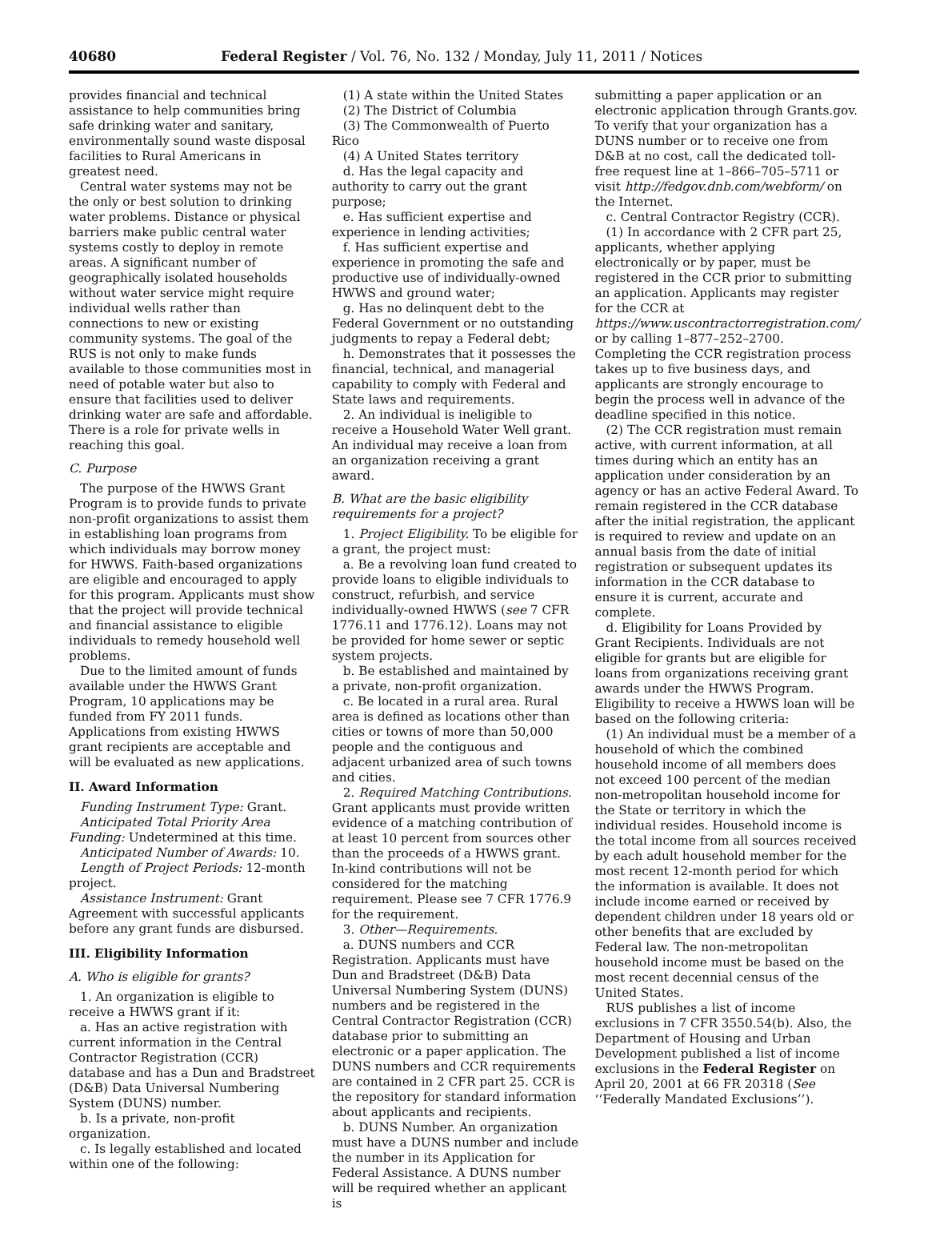40680 Federal Register / Vol. 76, No. 132 / Monday, July 11, 2011 / Notices
provides financial and technical assistance to help communities bring safe drinking water and sanitary, environmentally sound waste disposal facilities to Rural Americans in greatest need.
Central water systems may not be the only or best solution to drinking water problems. Distance or physical barriers make public central water systems costly to deploy in remote areas. A significant number of geographically isolated households without water service might require individual wells rather than connections to new or existing community systems. The goal of the RUS is not only to make funds available to those communities most in need of potable water but also to ensure that facilities used to deliver drinking water are safe and affordable. There is a role for private wells in reaching this goal.
C. Purpose
The purpose of the HWWS Grant Program is to provide funds to private non-profit organizations to assist them in establishing loan programs from which individuals may borrow money for HWWS. Faith-based organizations are eligible and encouraged to apply for this program. Applicants must show that the project will provide technical and financial assistance to eligible individuals to remedy household well problems.
Due to the limited amount of funds available under the HWWS Grant Program, 10 applications may be funded from FY 2011 funds. Applications from existing HWWS grant recipients are acceptable and will be evaluated as new applications.
II. Award Information
Funding Instrument Type: Grant.
Anticipated Total Priority Area Funding: Undetermined at this time.
Anticipated Number of Awards: 10.
Length of Project Periods: 12-month project.
Assistance Instrument: Grant Agreement with successful applicants before any grant funds are disbursed.
III. Eligibility Information
A. Who is eligible for grants?
1. An organization is eligible to receive a HWWS grant if it:
a. Has an active registration with current information in the Central Contractor Registration (CCR) database and has a Dun and Bradstreet (D&B) Data Universal Numbering System (DUNS) number.
b. Is a private, non-profit organization.
c. Is legally established and located within one of the following:
(1) A state within the United States
(2) The District of Columbia
(3) The Commonwealth of Puerto Rico
(4) A United States territory
d. Has the legal capacity and authority to carry out the grant purpose;
e. Has sufficient expertise and experience in lending activities;
f. Has sufficient expertise and experience in promoting the safe and productive use of individually-owned HWWS and ground water;
g. Has no delinquent debt to the Federal Government or no outstanding judgments to repay a Federal debt;
h. Demonstrates that it possesses the financial, technical, and managerial capability to comply with Federal and State laws and requirements.
2. An individual is ineligible to receive a Household Water Well grant. An individual may receive a loan from an organization receiving a grant award.
B. What are the basic eligibility requirements for a project?
1. Project Eligibility. To be eligible for a grant, the project must:
a. Be a revolving loan fund created to provide loans to eligible individuals to construct, refurbish, and service individually-owned HWWS (see 7 CFR 1776.11 and 1776.12). Loans may not be provided for home sewer or septic system projects.
b. Be established and maintained by a private, non-profit organization.
c. Be located in a rural area. Rural area is defined as locations other than cities or towns of more than 50,000 people and the contiguous and adjacent urbanized area of such towns and cities.
2. Required Matching Contributions. Grant applicants must provide written evidence of a matching contribution of at least 10 percent from sources other than the proceeds of a HWWS grant. In-kind contributions will not be considered for the matching requirement. Please see 7 CFR 1776.9 for the requirement.
3. Other—Requirements.
a. DUNS numbers and CCR Registration. Applicants must have Dun and Bradstreet (D&B) Data Universal Numbering System (DUNS) numbers and be registered in the Central Contractor Registration (CCR) database prior to submitting an electronic or a paper application. The DUNS numbers and CCR requirements are contained in 2 CFR part 25. CCR is the repository for standard information about applicants and recipients.
b. DUNS Number. An organization must have a DUNS number and include the number in its Application for Federal Assistance. A DUNS number will be required whether an applicant is
submitting a paper application or an electronic application through Grants.gov. To verify that your organization has a DUNS number or to receive one from D&B at no cost, call the dedicated toll-free request line at 1–866–705–5711 or visit http://fedgov.dnb.com/webform/ on the Internet.
c. Central Contractor Registry (CCR).
(1) In accordance with 2 CFR part 25, applicants, whether applying electronically or by paper, must be registered in the CCR prior to submitting an application. Applicants may register for the CCR at https://www.uscontractorregistration.com/ or by calling 1–877–252–2700. Completing the CCR registration process takes up to five business days, and applicants are strongly encourage to begin the process well in advance of the deadline specified in this notice.
(2) The CCR registration must remain active, with current information, at all times during which an entity has an application under consideration by an agency or has an active Federal Award. To remain registered in the CCR database after the initial registration, the applicant is required to review and update on an annual basis from the date of initial registration or subsequent updates its information in the CCR database to ensure it is current, accurate and complete.
d. Eligibility for Loans Provided by Grant Recipients. Individuals are not eligible for grants but are eligible for loans from organizations receiving grant awards under the HWWS Program. Eligibility to receive a HWWS loan will be based on the following criteria:
(1) An individual must be a member of a household of which the combined household income of all members does not exceed 100 percent of the median non-metropolitan household income for the State or territory in which the individual resides. Household income is the total income from all sources received by each adult household member for the most recent 12-month period for which the information is available. It does not include income earned or received by dependent children under 18 years old or other benefits that are excluded by Federal law. The non-metropolitan household income must be based on the most recent decennial census of the United States.
RUS publishes a list of income exclusions in 7 CFR 3550.54(b). Also, the Department of Housing and Urban Development published a list of income exclusions in the Federal Register on April 20, 2001 at 66 FR 20318 (See ‘‘Federally Mandated Exclusions’’).